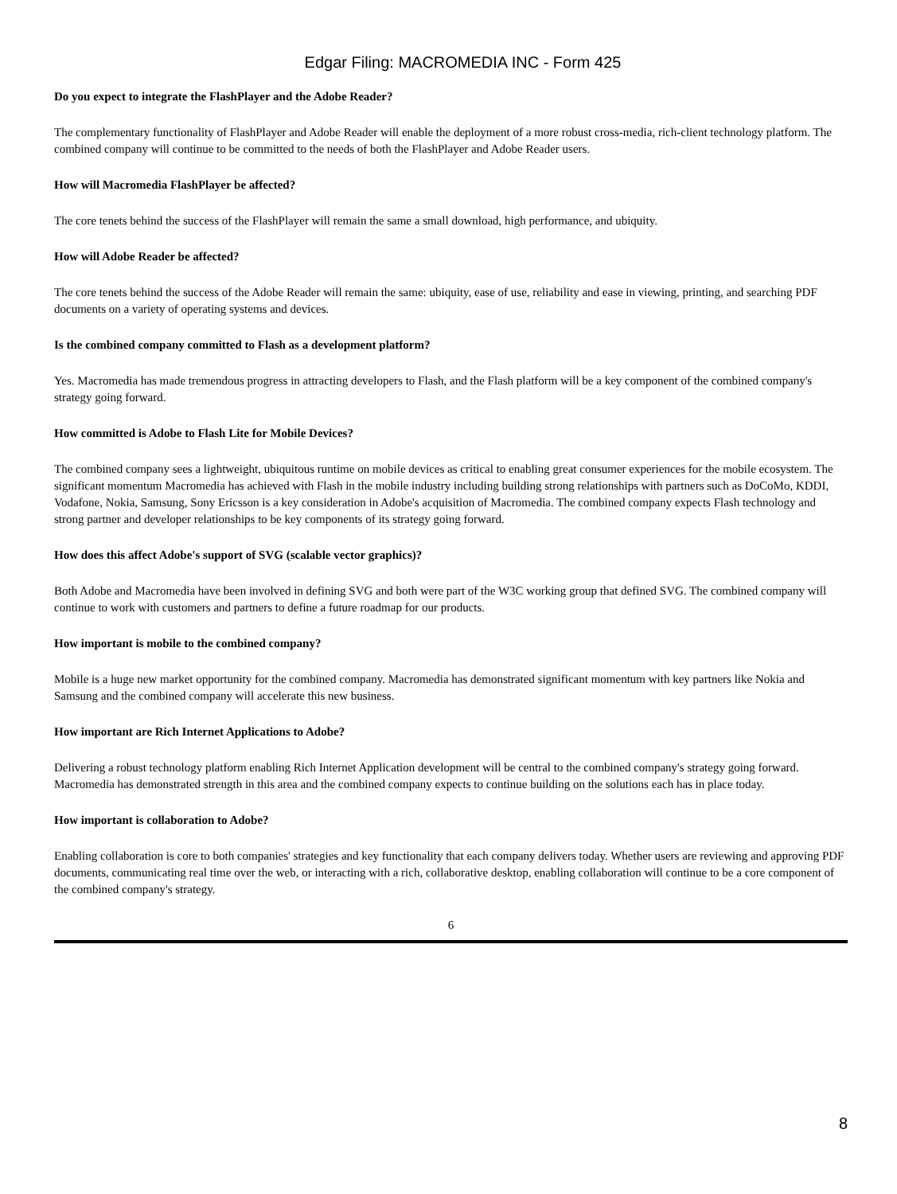Edgar Filing: MACROMEDIA INC - Form 425
Do you expect to integrate the FlashPlayer and the Adobe Reader?
The complementary functionality of FlashPlayer and Adobe Reader will enable the deployment of a more robust cross-media, rich-client technology platform. The combined company will continue to be committed to the needs of both the FlashPlayer and Adobe Reader users.
How will Macromedia FlashPlayer be affected?
The core tenets behind the success of the FlashPlayer will remain the same a small download, high performance, and ubiquity.
How will Adobe Reader be affected?
The core tenets behind the success of the Adobe Reader will remain the same: ubiquity, ease of use, reliability and ease in viewing, printing, and searching PDF documents on a variety of operating systems and devices.
Is the combined company committed to Flash as a development platform?
Yes. Macromedia has made tremendous progress in attracting developers to Flash, and the Flash platform will be a key component of the combined company's strategy going forward.
How committed is Adobe to Flash Lite for Mobile Devices?
The combined company sees a lightweight, ubiquitous runtime on mobile devices as critical to enabling great consumer experiences for the mobile ecosystem. The significant momentum Macromedia has achieved with Flash in the mobile industry including building strong relationships with partners such as DoCoMo, KDDI, Vodafone, Nokia, Samsung, Sony Ericsson is a key consideration in Adobe's acquisition of Macromedia. The combined company expects Flash technology and strong partner and developer relationships to be key components of its strategy going forward.
How does this affect Adobe's support of SVG (scalable vector graphics)?
Both Adobe and Macromedia have been involved in defining SVG and both were part of the W3C working group that defined SVG. The combined company will continue to work with customers and partners to define a future roadmap for our products.
How important is mobile to the combined company?
Mobile is a huge new market opportunity for the combined company. Macromedia has demonstrated significant momentum with key partners like Nokia and Samsung and the combined company will accelerate this new business.
How important are Rich Internet Applications to Adobe?
Delivering a robust technology platform enabling Rich Internet Application development will be central to the combined company's strategy going forward. Macromedia has demonstrated strength in this area and the combined company expects to continue building on the solutions each has in place today.
How important is collaboration to Adobe?
Enabling collaboration is core to both companies' strategies and key functionality that each company delivers today. Whether users are reviewing and approving PDF documents, communicating real time over the web, or interacting with a rich, collaborative desktop, enabling collaboration will continue to be a core component of the combined company's strategy.
6
8